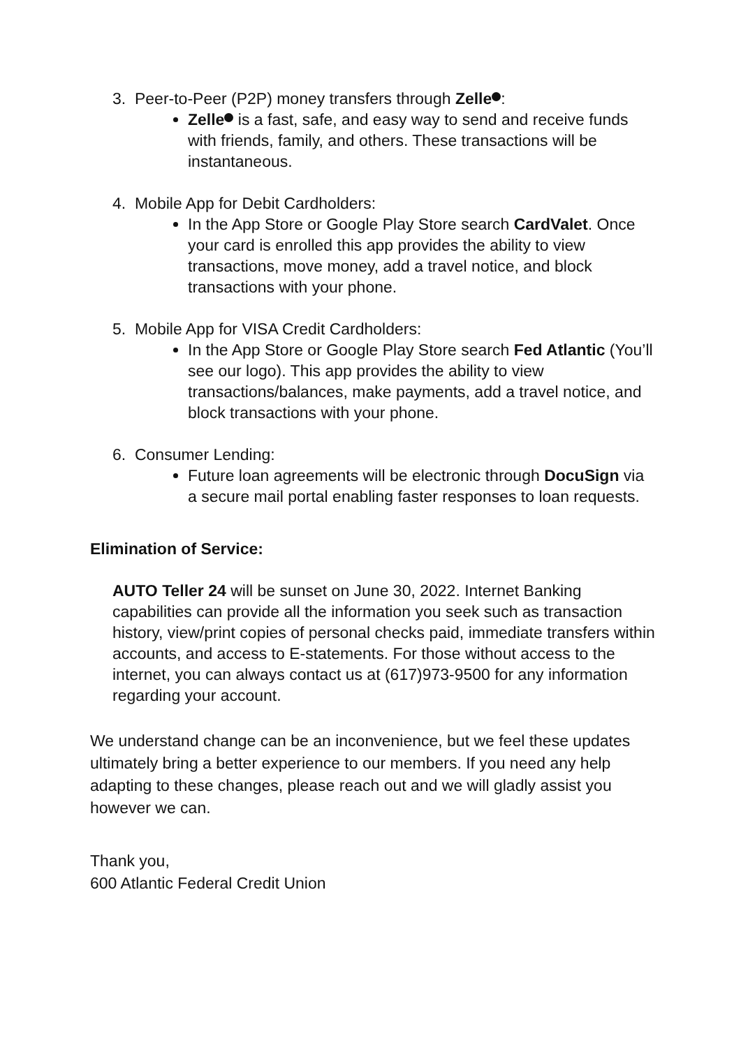3. Peer-to-Peer (P2P) money transfers through Zelle :
Zelle is a fast, safe, and easy way to send and receive funds with friends, family, and others. These transactions will be instantaneous.
4. Mobile App for Debit Cardholders:
In the App Store or Google Play Store search CardValet. Once your card is enrolled this app provides the ability to view transactions, move money, add a travel notice, and block transactions with your phone.
5. Mobile App for VISA Credit Cardholders:
In the App Store or Google Play Store search Fed Atlantic (You’ll see our logo). This app provides the ability to view transactions/balances, make payments, add a travel notice, and block transactions with your phone.
6. Consumer Lending:
Future loan agreements will be electronic through DocuSign via a secure mail portal enabling faster responses to loan requests.
Elimination of Service:
AUTO Teller 24 will be sunset on June 30, 2022. Internet Banking capabilities can provide all the information you seek such as transaction history, view/print copies of personal checks paid, immediate transfers within accounts, and access to E-statements. For those without access to the internet, you can always contact us at (617)973-9500 for any information regarding your account.
We understand change can be an inconvenience, but we feel these updates ultimately bring a better experience to our members. If you need any help adapting to these changes, please reach out and we will gladly assist you however we can.
Thank you,
600 Atlantic Federal Credit Union